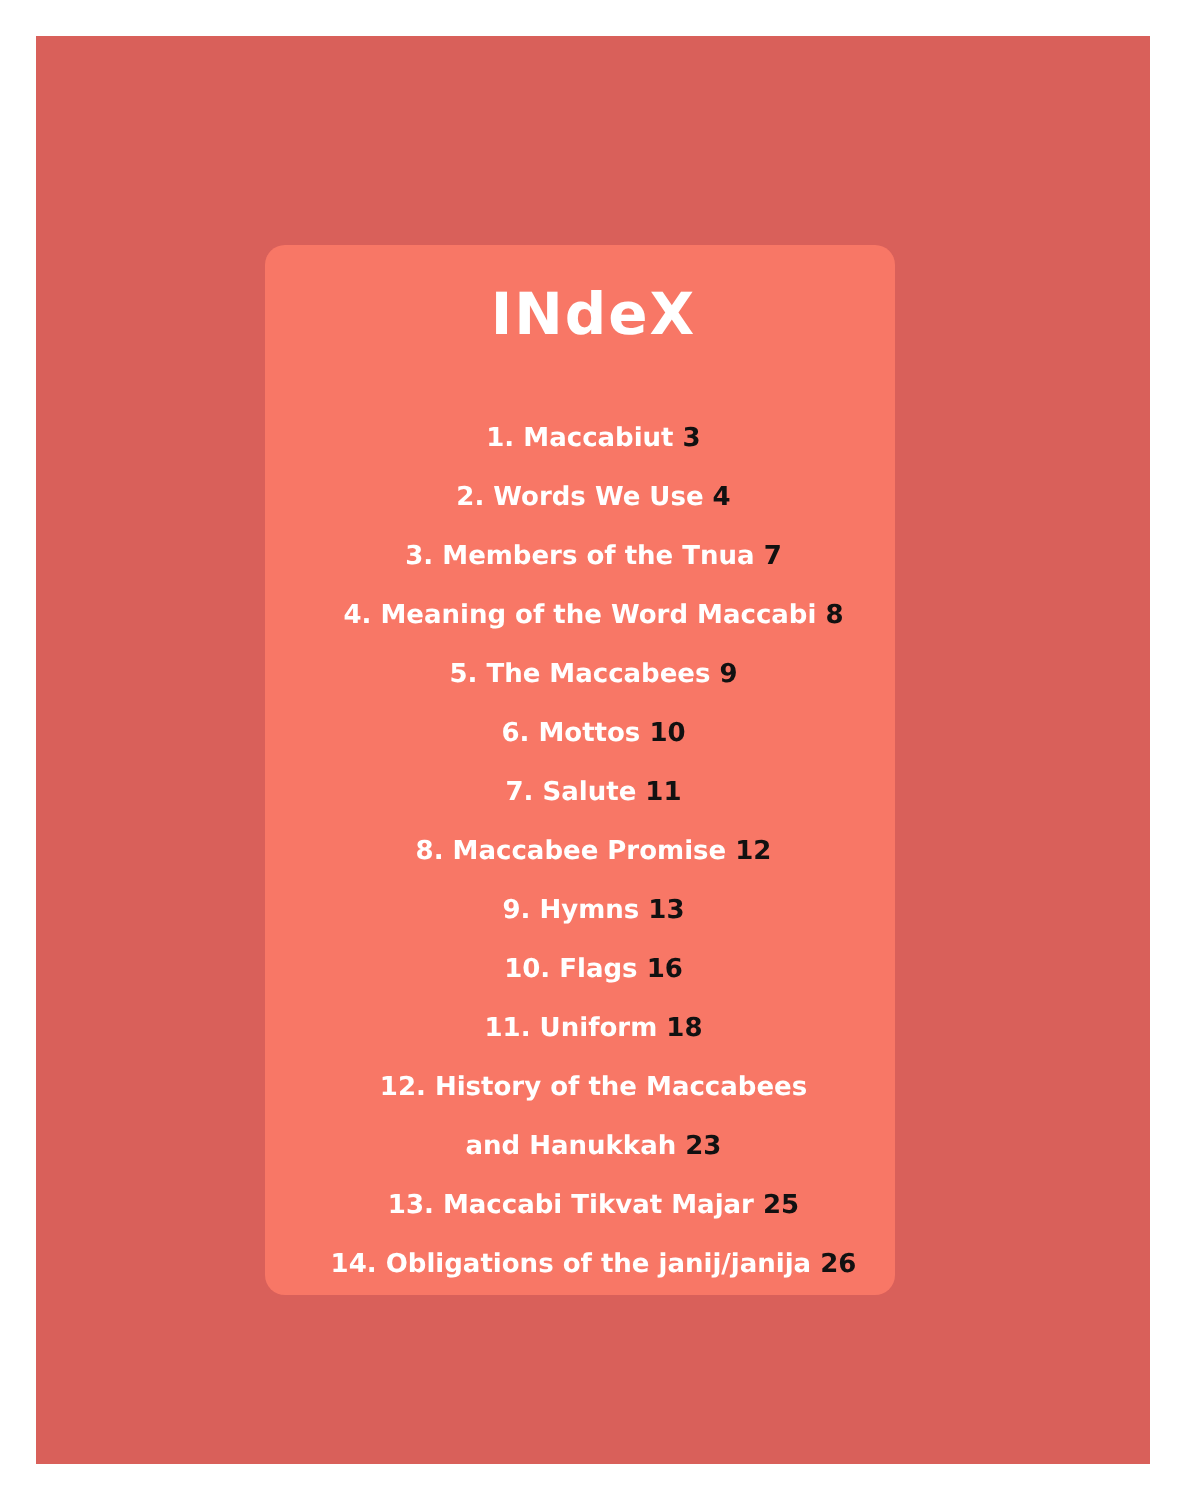INdeX
1. Maccabiut 3
2. Words We Use 4
3. Members of the Tnua 7
4. Meaning of the Word Maccabi 8
5. The Maccabees 9
6. Mottos 10
7. Salute 11
8. Maccabee Promise 12
9. Hymns 13
10. Flags 16
11. Uniform 18
12. History of the Maccabees
and Hanukkah 23
13. Maccabi Tikvat Majar 25
14. Obligations of the janij/janija 26